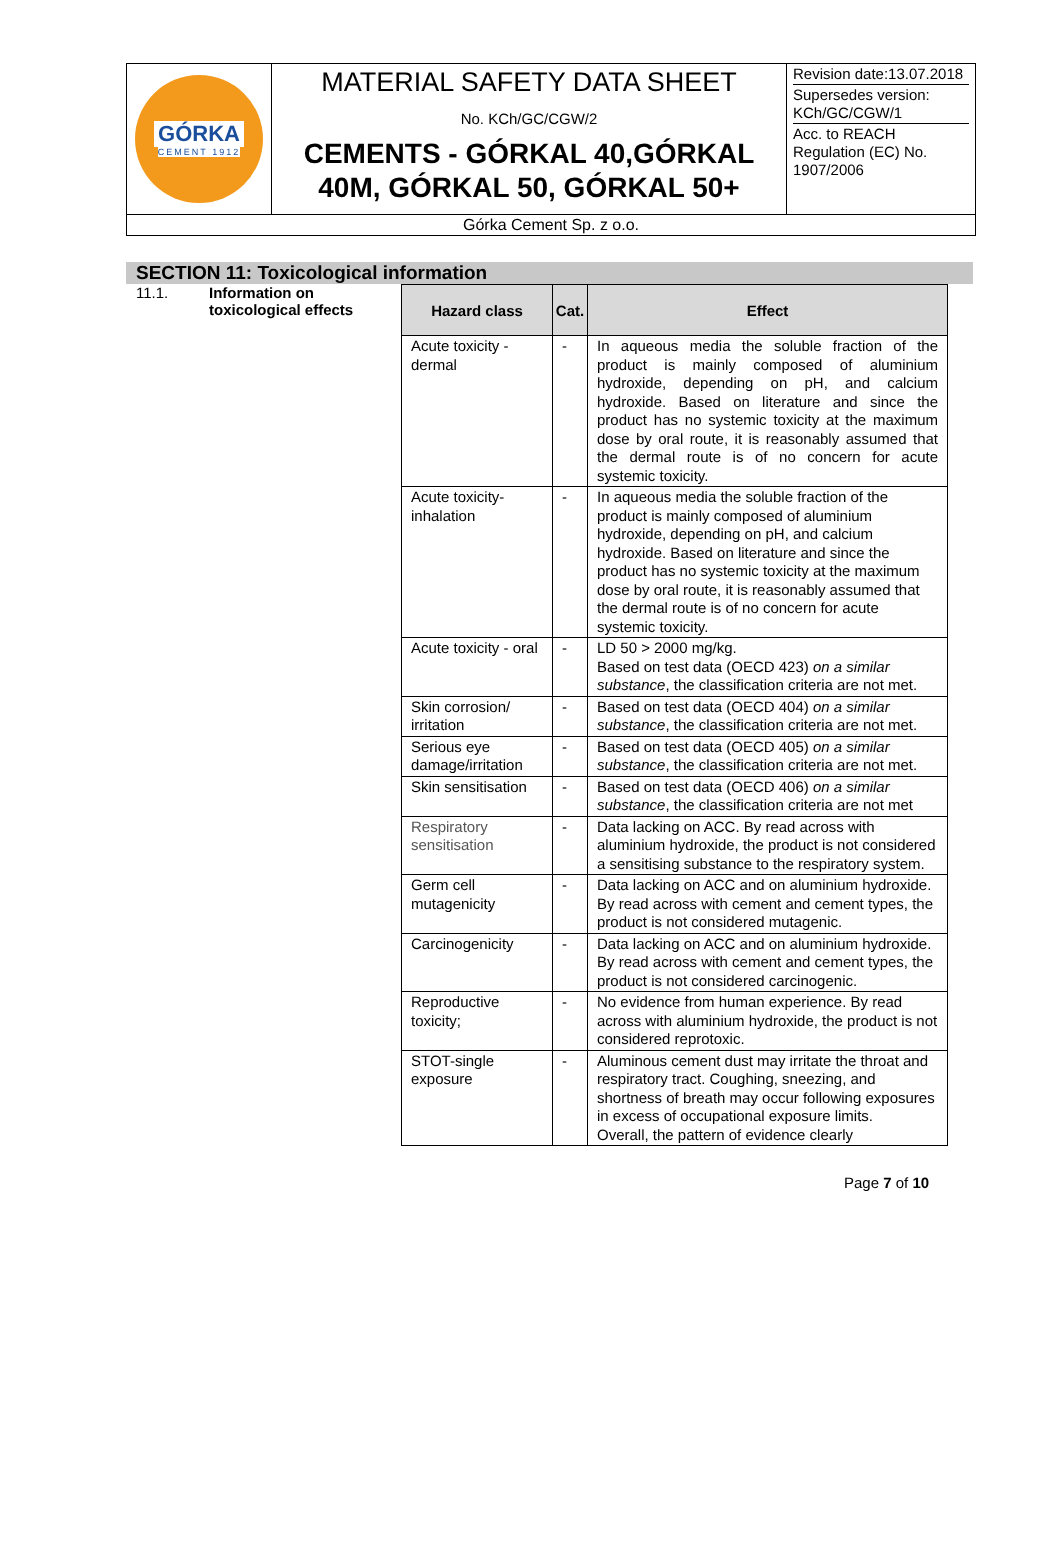| GÓRKA CEMENT 1912 | MATERIAL SAFETY DATA SHEET No. KCh/GC/CGW/2 CEMENTS - GÓRKAL 40,GÓRKAL 40M, GÓRKAL 50, GÓRKAL 50+ | Revision date:13.07.2018 Supersedes version: KCh/GC/CGW/1 Acc. to REACH Regulation (EC) No. 1907/2006 |
| Górka Cement Sp. z o.o. | | |
SECTION 11: Toxicological information
11.1. Information on
toxicological effects
| Hazard class | Cat. | Effect |
| --- | --- | --- |
| Acute toxicity - dermal | - | In aqueous media the soluble fraction of the product is mainly composed of aluminium hydroxide, depending on pH, and calcium hydroxide. Based on literature and since the product has no systemic toxicity at the maximum dose by oral route, it is reasonably assumed that the dermal route is of no concern for acute systemic toxicity. |
| Acute toxicity-inhalation | - | In aqueous media the soluble fraction of the product is mainly composed of aluminium hydroxide, depending on pH, and calcium hydroxide. Based on literature and since the product has no systemic toxicity at the maximum dose by oral route, it is reasonably assumed that the dermal route is of no concern for acute systemic toxicity. |
| Acute toxicity - oral | - | LD 50 > 2000 mg/kg. Based on test data (OECD 423) on a similar substance , the classification criteria are not met. |
| Skin corrosion/ irritation | - | Based on test data (OECD 404) on a similar substance , the classification criteria are not met. |
| Serious eye damage/irritation | - | Based on test data (OECD 405) on a similar substance , the classification criteria are not met. |
| Skin sensitisation | - | Based on test data (OECD 406) on a similar substance , the classification criteria are not met |
| Respiratory sensitisation | - | Data lacking on ACC. By read across with aluminium hydroxide, the product is not considered a sensitising substance to the respiratory system. |
| Germ cell mutagenicity | - | Data lacking on ACC and on aluminium hydroxide. By read across with cement and cement types, the product is not considered mutagenic. |
| Carcinogenicity | - | Data lacking on ACC and on aluminium hydroxide. By read across with cement and cement types, the product is not considered carcinogenic. |
| Reproductive toxicity; | - | No evidence from human experience. By read across with aluminium hydroxide, the product is not considered reprotoxic. |
| STOT-single exposure | - | Aluminous cement dust may irritate the throat and respiratory tract. Coughing, sneezing, and shortness of breath may occur following exposures in excess of occupational exposure limits. Overall, the pattern of evidence clearly |
Page 7 of 10